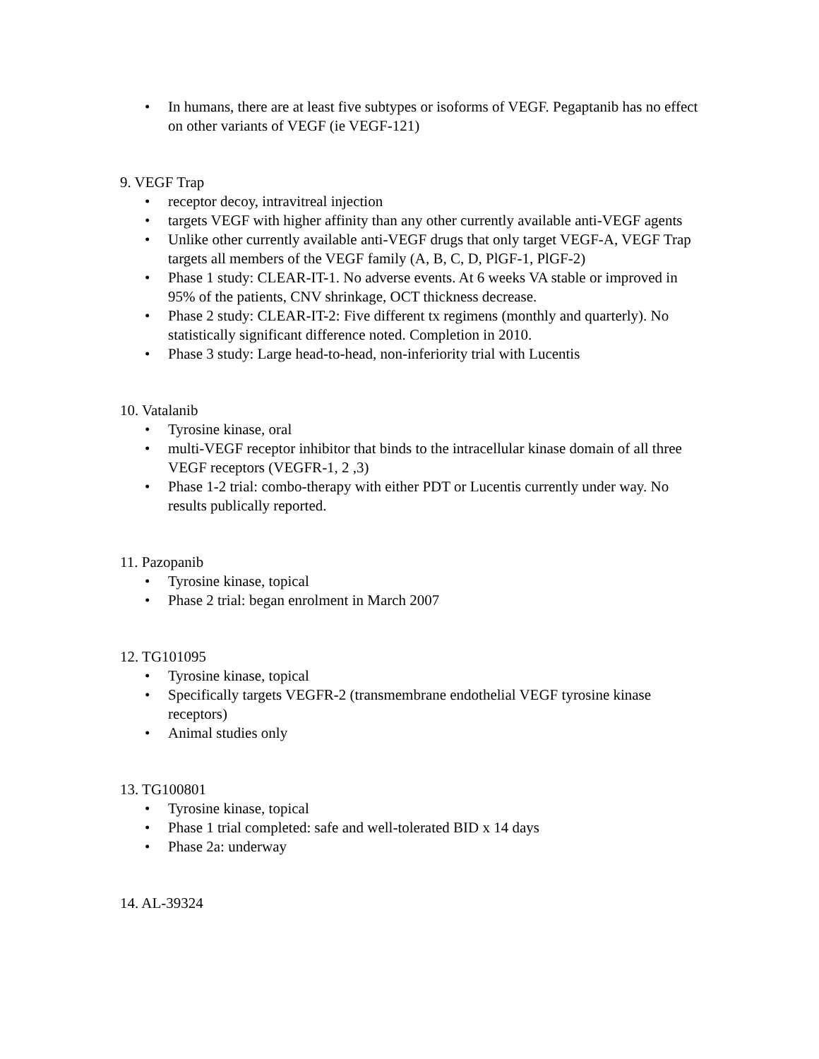• In humans, there are at least five subtypes or isoforms of VEGF. Pegaptanib has no effect on other variants of VEGF (ie VEGF-121)
9. VEGF Trap
• receptor decoy, intravitreal injection
• targets VEGF with higher affinity than any other currently available anti-VEGF agents
• Unlike other currently available anti-VEGF drugs that only target VEGF-A, VEGF Trap targets all members of the VEGF family (A, B, C, D, PlGF-1, PlGF-2)
• Phase 1 study: CLEAR-IT-1. No adverse events. At 6 weeks VA stable or improved in 95% of the patients, CNV shrinkage, OCT thickness decrease.
• Phase 2 study: CLEAR-IT-2: Five different tx regimens (monthly and quarterly). No statistically significant difference noted. Completion in 2010.
• Phase 3 study: Large head-to-head, non-inferiority trial with Lucentis
10. Vatalanib
• Tyrosine kinase, oral
• multi-VEGF receptor inhibitor that binds to the intracellular kinase domain of all three VEGF receptors (VEGFR-1, 2 ,3)
• Phase 1-2 trial: combo-therapy with either PDT or Lucentis currently under way. No results publically reported.
11. Pazopanib
• Tyrosine kinase, topical
• Phase 2 trial: began enrolment in March 2007
12. TG101095
• Tyrosine kinase, topical
• Specifically targets VEGFR-2 (transmembrane endothelial VEGF tyrosine kinase receptors)
• Animal studies only
13. TG100801
• Tyrosine kinase, topical
• Phase 1 trial completed: safe and well-tolerated BID x 14 days
• Phase 2a: underway
14. AL-39324